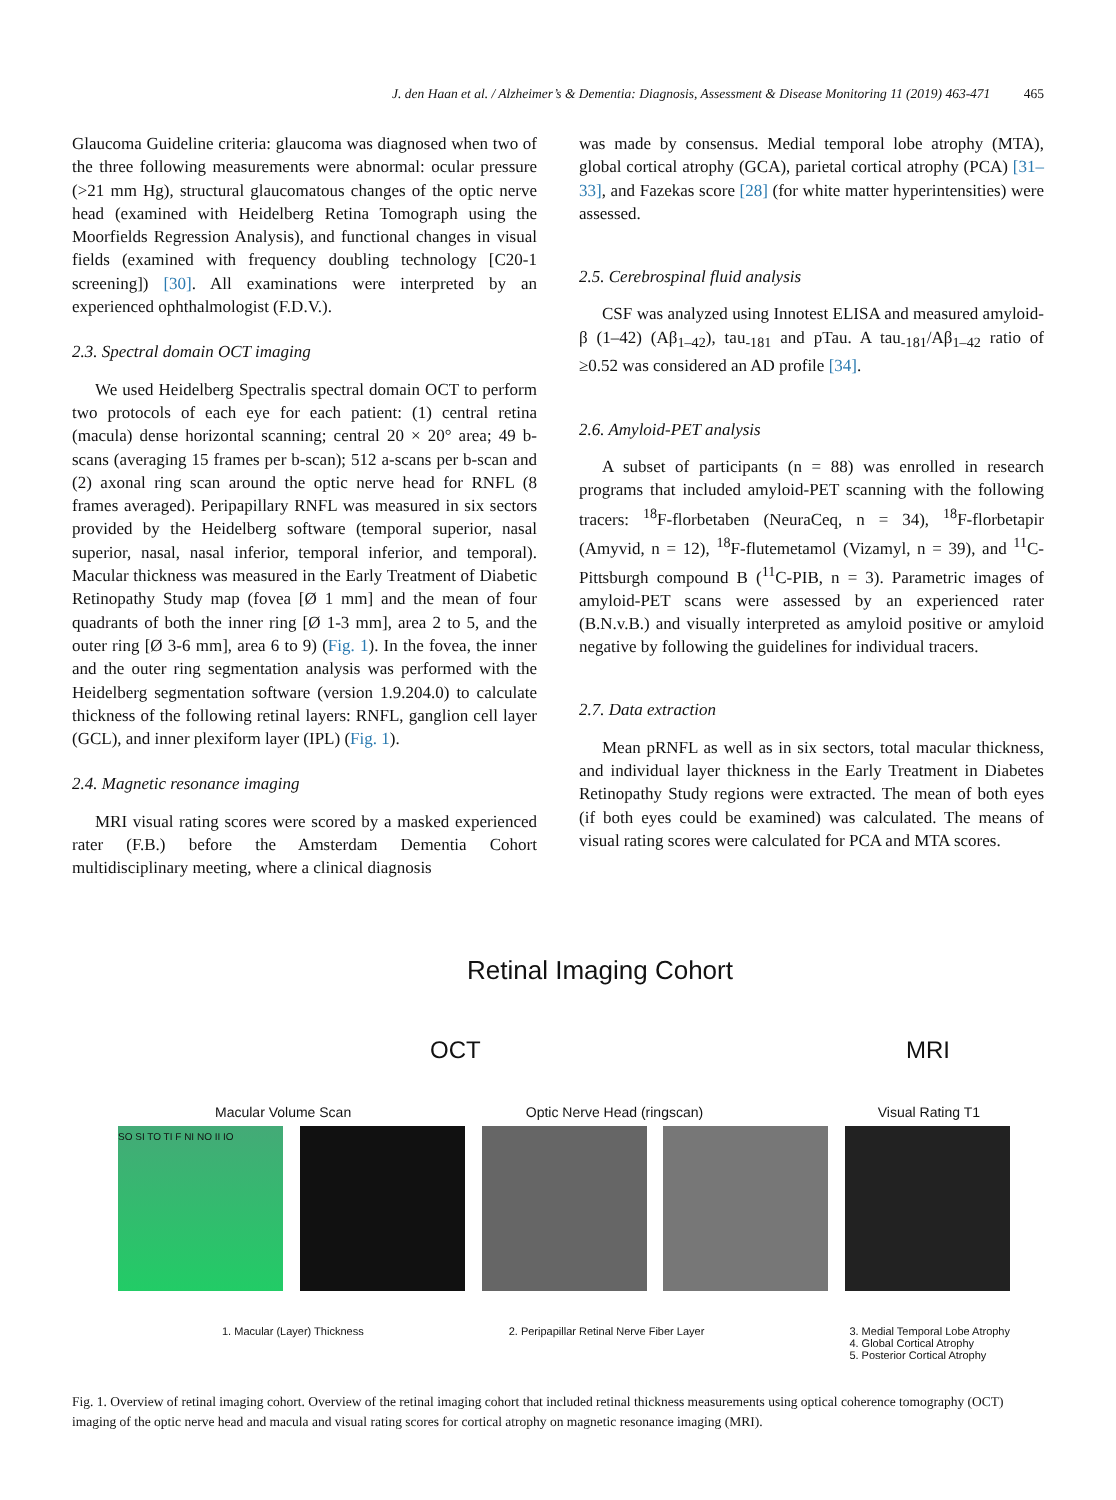J. den Haan et al. / Alzheimer’s & Dementia: Diagnosis, Assessment & Disease Monitoring 11 (2019) 463-471 465
Glaucoma Guideline criteria: glaucoma was diagnosed when two of the three following measurements were abnormal: ocular pressure (>21 mm Hg), structural glaucomatous changes of the optic nerve head (examined with Heidelberg Retina Tomograph using the Moorfields Regression Analysis), and functional changes in visual fields (examined with frequency doubling technology [C20-1 screening]) [30]. All examinations were interpreted by an experienced ophthalmologist (F.D.V.).
2.3. Spectral domain OCT imaging
We used Heidelberg Spectralis spectral domain OCT to perform two protocols of each eye for each patient: (1) central retina (macula) dense horizontal scanning; central 20 × 20° area; 49 b-scans (averaging 15 frames per b-scan); 512 a-scans per b-scan and (2) axonal ring scan around the optic nerve head for RNFL (8 frames averaged). Peripapillary RNFL was measured in six sectors provided by the Heidelberg software (temporal superior, nasal superior, nasal, nasal inferior, temporal inferior, and temporal). Macular thickness was measured in the Early Treatment of Diabetic Retinopathy Study map (fovea [Ø 1 mm] and the mean of four quadrants of both the inner ring [Ø 1-3 mm], area 2 to 5, and the outer ring [Ø 3-6 mm], area 6 to 9) (Fig. 1). In the fovea, the inner and the outer ring segmentation analysis was performed with the Heidelberg segmentation software (version 1.9.204.0) to calculate thickness of the following retinal layers: RNFL, ganglion cell layer (GCL), and inner plexiform layer (IPL) (Fig. 1).
2.4. Magnetic resonance imaging
MRI visual rating scores were scored by a masked experienced rater (F.B.) before the Amsterdam Dementia Cohort multidisciplinary meeting, where a clinical diagnosis
was made by consensus. Medial temporal lobe atrophy (MTA), global cortical atrophy (GCA), parietal cortical atrophy (PCA) [31–33], and Fazekas score [28] (for white matter hyperintensities) were assessed.
2.5. Cerebrospinal fluid analysis
CSF was analyzed using Innotest ELISA and measured amyloid-β (1–42) (Aβ<sub>1–42</sub>), tau<sub>-181</sub> and pTau. A tau<sub>-181</sub>/Aβ<sub>1–42</sub> ratio of ≥0.52 was considered an AD profile [34].
2.6. Amyloid-PET analysis
A subset of participants (n = 88) was enrolled in research programs that included amyloid-PET scanning with the following tracers: <sup>18</sup>F-florbetaben (NeuraCeq, n = 34), <sup>18</sup>F-florbetapir (Amyvid, n = 12), <sup>18</sup>F-flutemetamol (Vizamyl, n = 39), and <sup>11</sup>C-Pittsburgh compound B (<sup>11</sup>C-PIB, n = 3). Parametric images of amyloid-PET scans were assessed by an experienced rater (B.N.v.B.) and visually interpreted as amyloid positive or amyloid negative by following the guidelines for individual tracers.
2.7. Data extraction
Mean pRNFL as well as in six sectors, total macular thickness, and individual layer thickness in the Early Treatment in Diabetes Retinopathy Study regions were extracted. The mean of both eyes (if both eyes could be examined) was calculated. The means of visual rating scores were calculated for PCA and MTA scores.
Retinal Imaging Cohort
OCT MRI
Macular Volume Scan Optic Nerve Head (ringscan) Visual Rating T1
SO SI TO TI F NI NO II IO
1. Macular (Layer) Thickness 2. Peripapillar Retinal Nerve Fiber Layer 3. Medial Temporal Lobe Atrophy
4. Global Cortical Atrophy
5. Posterior Cortical Atrophy
Fig. 1. Overview of retinal imaging cohort. Overview of the retinal imaging cohort that included retinal thickness measurements using optical coherence tomography (OCT) imaging of the optic nerve head and macula and visual rating scores for cortical atrophy on magnetic resonance imaging (MRI).